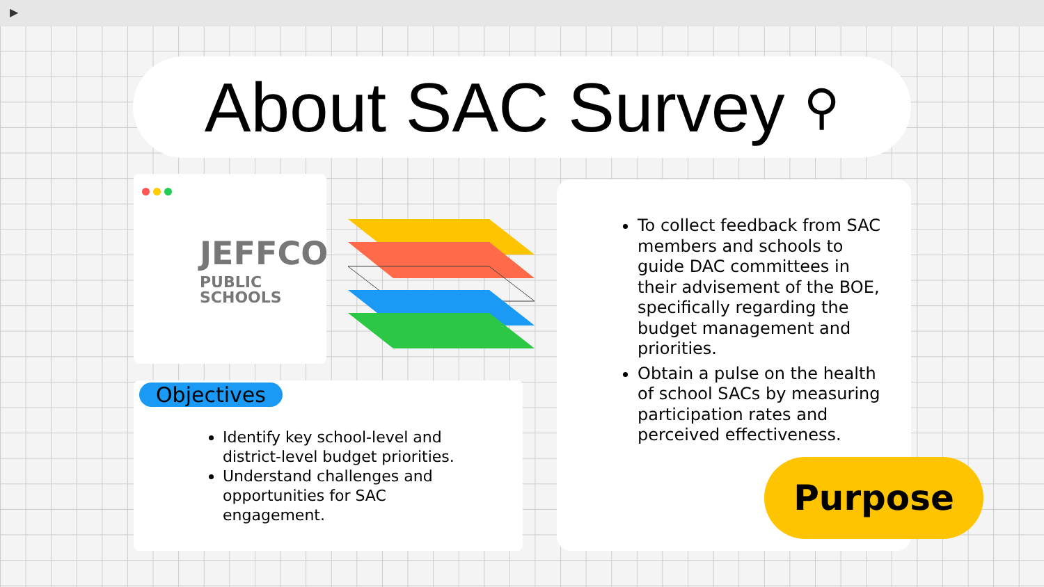▶
About SAC Survey ⚲
JEFFCO
PUBLIC SCHOOLS
Objectives
Identify key school-level and district-level budget priorities.
Understand challenges and opportunities for SAC engagement.
To collect feedback from SAC members and schools to guide DAC committees in their advisement of the BOE, specifically regarding the budget management and priorities.
Obtain a pulse on the health of school SACs by measuring participation rates and perceived effectiveness.
Purpose